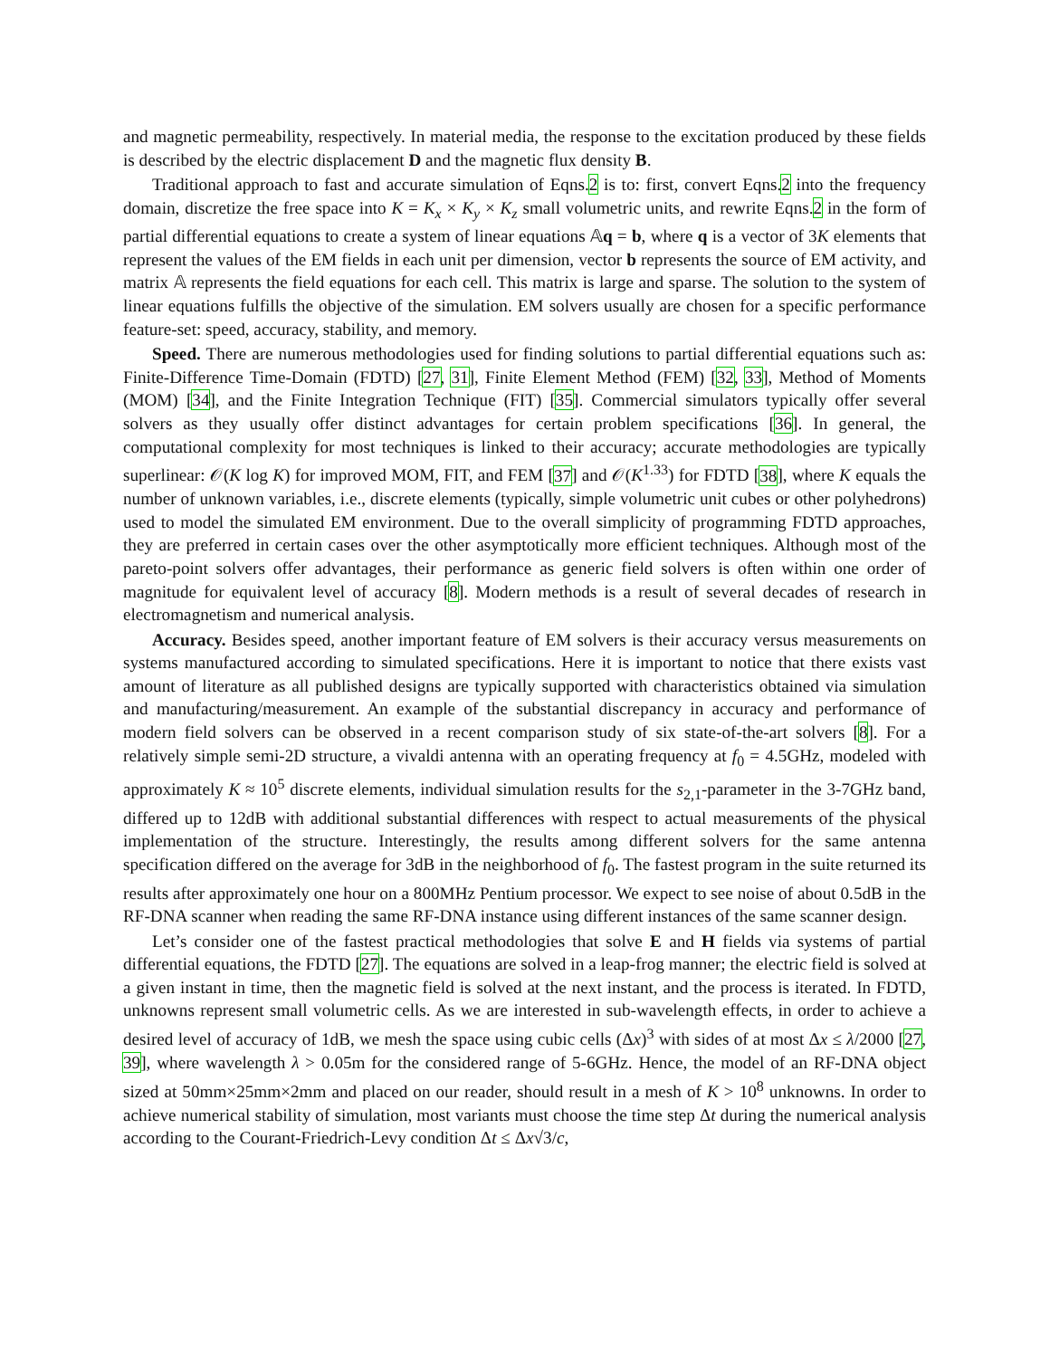and magnetic permeability, respectively. In material media, the response to the excitation produced by these fields is described by the electric displacement D and the magnetic flux density B.
Traditional approach to fast and accurate simulation of Eqns.2 is to: first, convert Eqns.2 into the frequency domain, discretize the free space into K = K<sub>x</sub> × K<sub>y</sub> × K<sub>z</sub> small volumetric units, and rewrite Eqns.2 in the form of partial differential equations to create a system of linear equations 𝔸q = b, where q is a vector of 3K elements that represent the values of the EM fields in each unit per dimension, vector b represents the source of EM activity, and matrix 𝔸 represents the field equations for each cell. This matrix is large and sparse. The solution to the system of linear equations fulfills the objective of the simulation. EM solvers usually are chosen for a specific performance feature-set: speed, accuracy, stability, and memory.
Speed. There are numerous methodologies used for finding solutions to partial differential equations such as: Finite-Difference Time-Domain (FDTD) [27, 31], Finite Element Method (FEM) [32, 33], Method of Moments (MOM) [34], and the Finite Integration Technique (FIT) [35]. Commercial simulators typically offer several solvers as they usually offer distinct advantages for certain problem specifications [36]. In general, the computational complexity for most techniques is linked to their accuracy; accurate methodologies are typically superlinear: 𝒪(K log K) for improved MOM, FIT, and FEM [37] and 𝒪(K<sup>1.33</sup>) for FDTD [38], where K equals the number of unknown variables, i.e., discrete elements (typically, simple volumetric unit cubes or other polyhedrons) used to model the simulated EM environment. Due to the overall simplicity of programming FDTD approaches, they are preferred in certain cases over the other asymptotically more efficient techniques. Although most of the pareto-point solvers offer advantages, their performance as generic field solvers is often within one order of magnitude for equivalent level of accuracy [8]. Modern methods is a result of several decades of research in electromagnetism and numerical analysis.
Accuracy. Besides speed, another important feature of EM solvers is their accuracy versus measurements on systems manufactured according to simulated specifications. Here it is important to notice that there exists vast amount of literature as all published designs are typically supported with characteristics obtained via simulation and manufacturing/measurement. An example of the substantial discrepancy in accuracy and performance of modern field solvers can be observed in a recent comparison study of six state-of-the-art solvers [8]. For a relatively simple semi-2D structure, a vivaldi antenna with an operating frequency at f<sub>0</sub> = 4.5GHz, modeled with approximately K ≈ 10<sup>5</sup> discrete elements, individual simulation results for the s<sub>2,1</sub>-parameter in the 3-7GHz band, differed up to 12dB with additional substantial differences with respect to actual measurements of the physical implementation of the structure. Interestingly, the results among different solvers for the same antenna specification differed on the average for 3dB in the neighborhood of f<sub>0</sub>. The fastest program in the suite returned its results after approximately one hour on a 800MHz Pentium processor. We expect to see noise of about 0.5dB in the RF-DNA scanner when reading the same RF-DNA instance using different instances of the same scanner design.
Let’s consider one of the fastest practical methodologies that solve E and H fields via systems of partial differential equations, the FDTD [27]. The equations are solved in a leap-frog manner; the electric field is solved at a given instant in time, then the magnetic field is solved at the next instant, and the process is iterated. In FDTD, unknowns represent small volumetric cells. As we are interested in sub-wavelength effects, in order to achieve a desired level of accuracy of 1dB, we mesh the space using cubic cells (Δx)<sup>3</sup> with sides of at most Δx ≤ λ/2000 [27, 39], where wavelength λ > 0.05m for the considered range of 5-6GHz. Hence, the model of an RF-DNA object sized at 50mm×25mm×2mm and placed on our reader, should result in a mesh of K > 10<sup>8</sup> unknowns. In order to achieve numerical stability of simulation, most variants must choose the time step Δt during the numerical analysis according to the Courant-Friedrich-Levy condition Δt ≤ Δx√3/c,